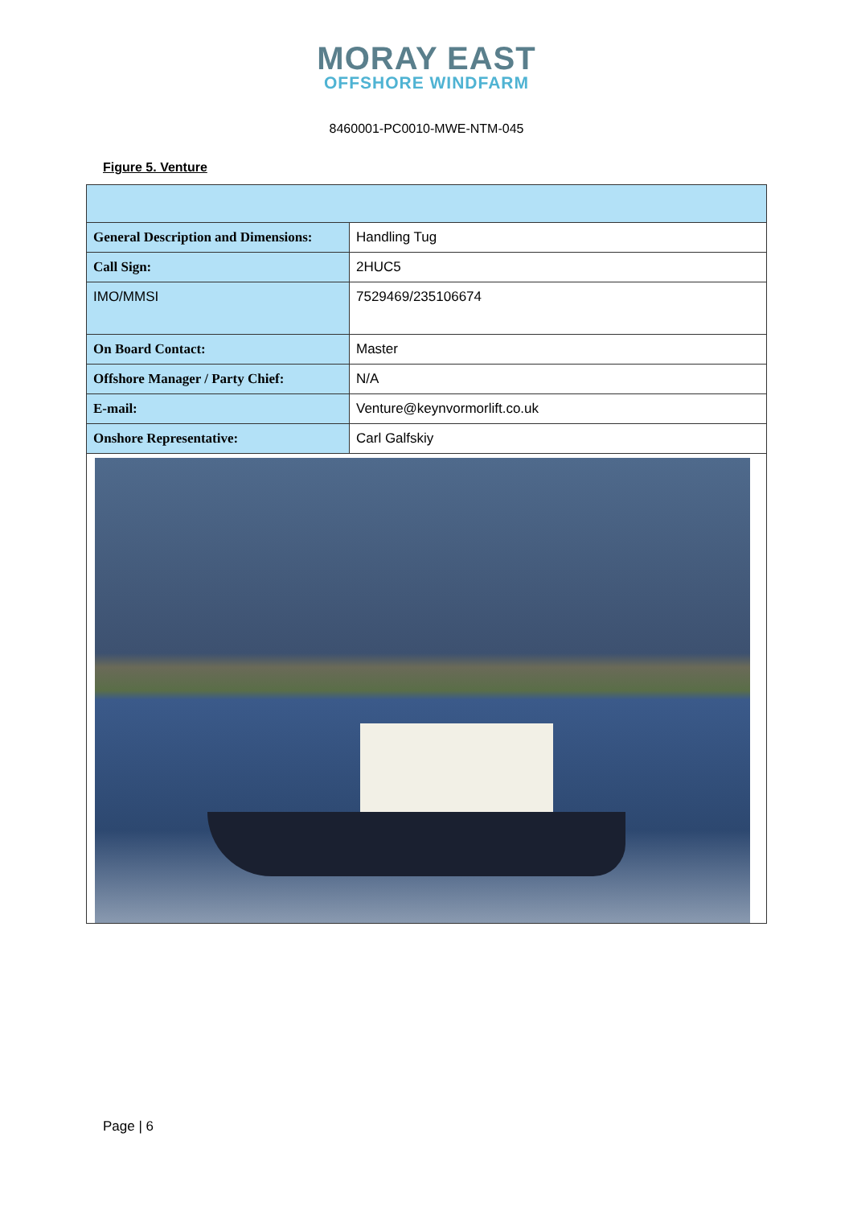MORAY EAST
OFFSHORE WINDFARM
8460001-PC0010-MWE-NTM-045
Figure 5. Venture
| General Description and Dimensions: | Handling Tug |
| Call Sign: | 2HUC5 |
| IMO/MMSI | 7529469/235106674 |
| On Board Contact: | Master |
| Offshore Manager / Party Chief: | N/A |
| E-mail: | Venture@keynvormorlift.co.uk |
| Onshore Representative: | Carl Galfskiy |
Page | 6